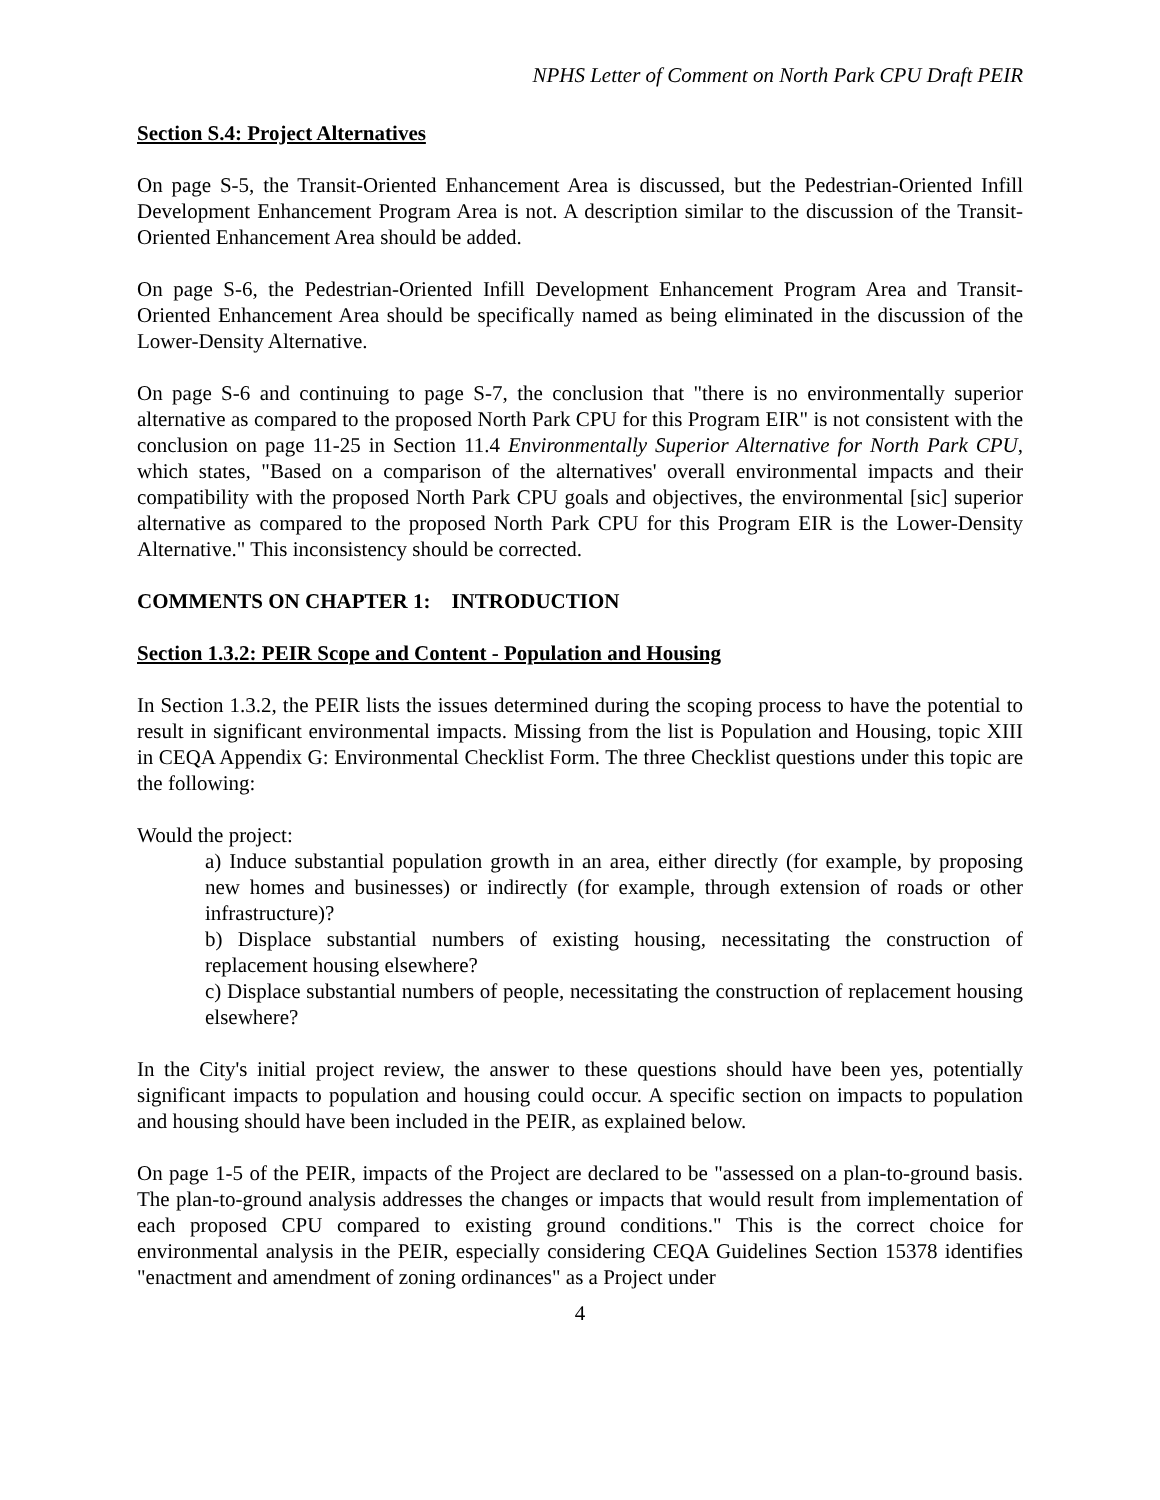NPHS Letter of Comment on North Park CPU Draft PEIR
Section S.4: Project Alternatives
On page S-5, the Transit-Oriented Enhancement Area is discussed, but the Pedestrian-Oriented Infill Development Enhancement Program Area is not. A description similar to the discussion of the Transit-Oriented Enhancement Area should be added.
On page S-6, the Pedestrian-Oriented Infill Development Enhancement Program Area and Transit-Oriented Enhancement Area should be specifically named as being eliminated in the discussion of the Lower-Density Alternative.
On page S-6 and continuing to page S-7, the conclusion that "there is no environmentally superior alternative as compared to the proposed North Park CPU for this Program EIR" is not consistent with the conclusion on page 11-25 in Section 11.4 Environmentally Superior Alternative for North Park CPU, which states, "Based on a comparison of the alternatives' overall environmental impacts and their compatibility with the proposed North Park CPU goals and objectives, the environmental [sic] superior alternative as compared to the proposed North Park CPU for this Program EIR is the Lower-Density Alternative." This inconsistency should be corrected.
COMMENTS ON CHAPTER 1: INTRODUCTION
Section 1.3.2: PEIR Scope and Content - Population and Housing
In Section 1.3.2, the PEIR lists the issues determined during the scoping process to have the potential to result in significant environmental impacts. Missing from the list is Population and Housing, topic XIII in CEQA Appendix G: Environmental Checklist Form. The three Checklist questions under this topic are the following:
Would the project:
a) Induce substantial population growth in an area, either directly (for example, by proposing new homes and businesses) or indirectly (for example, through extension of roads or other infrastructure)?
b) Displace substantial numbers of existing housing, necessitating the construction of replacement housing elsewhere?
c) Displace substantial numbers of people, necessitating the construction of replacement housing elsewhere?
In the City's initial project review, the answer to these questions should have been yes, potentially significant impacts to population and housing could occur. A specific section on impacts to population and housing should have been included in the PEIR, as explained below.
On page 1-5 of the PEIR, impacts of the Project are declared to be "assessed on a plan-to-ground basis. The plan-to-ground analysis addresses the changes or impacts that would result from implementation of each proposed CPU compared to existing ground conditions." This is the correct choice for environmental analysis in the PEIR, especially considering CEQA Guidelines Section 15378 identifies "enactment and amendment of zoning ordinances" as a Project under
4